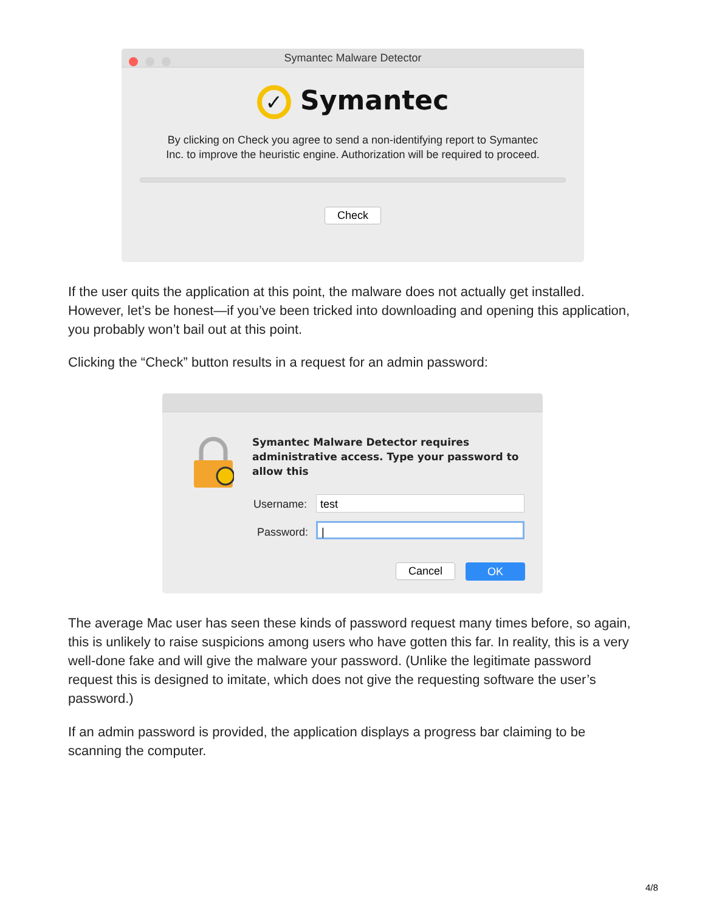Symantec Malware Detector
✓ Symantec
By clicking on Check you agree to send a non-identifying report to Symantec
Inc. to improve the heuristic engine. Authorization will be required to proceed.
Check
If the user quits the application at this point, the malware does not actually get installed. However, let’s be honest—if you’ve been tricked into downloading and opening this application, you probably won’t bail out at this point.
Clicking the “Check” button results in a request for an admin password:
Symantec Malware Detector requires
administrative access. Type your password to
allow this
Username: test
Password: |
Cancel OK
The average Mac user has seen these kinds of password request many times before, so again, this is unlikely to raise suspicions among users who have gotten this far. In reality, this is a very well-done fake and will give the malware your password. (Unlike the legitimate password request this is designed to imitate, which does not give the requesting software the user’s password.)
If an admin password is provided, the application displays a progress bar claiming to be scanning the computer.
4/8